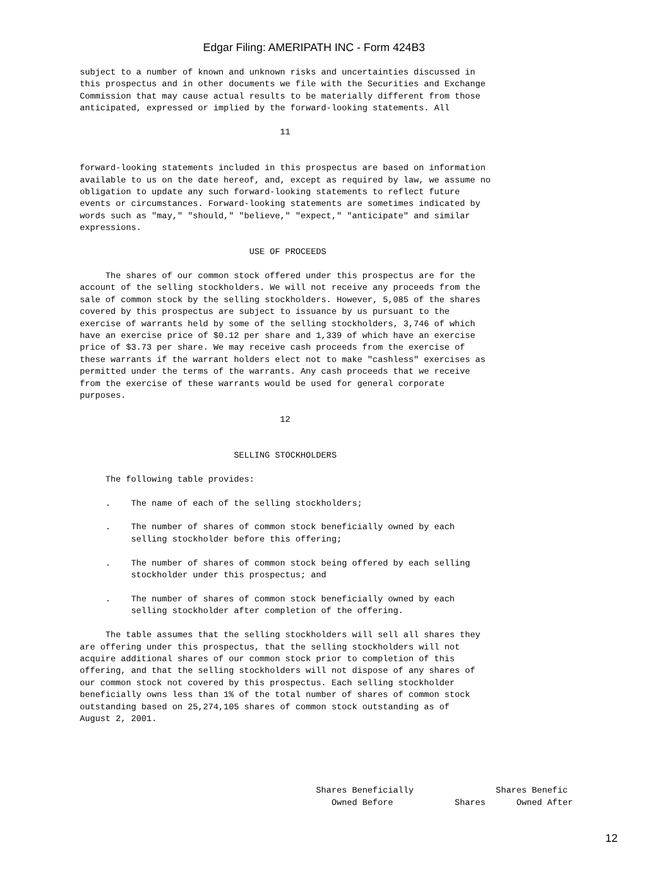Edgar Filing: AMERIPATH INC - Form 424B3
subject to a number of known and unknown risks and uncertainties discussed in
this prospectus and in other documents we file with the Securities and Exchange
Commission that may cause actual results to be materially different from those
anticipated, expressed or implied by the forward-looking statements. All

                                       11


forward-looking statements included in this prospectus are based on information
available to us on the date hereof, and, except as required by law, we assume no
obligation to update any such forward-looking statements to reflect future
events or circumstances. Forward-looking statements are sometimes indicated by
words such as "may," "should," "believe," "expect," "anticipate" and similar
expressions.

                                 USE OF PROCEEDS

     The shares of our common stock offered under this prospectus are for the
account of the selling stockholders. We will not receive any proceeds from the
sale of common stock by the selling stockholders. However, 5,085 of the shares
covered by this prospectus are subject to issuance by us pursuant to the
exercise of warrants held by some of the selling stockholders, 3,746 of which
have an exercise price of $0.12 per share and 1,339 of which have an exercise
price of $3.73 per share. We may receive cash proceeds from the exercise of
these warrants if the warrant holders elect not to make "cashless" exercises as
permitted under the terms of the warrants. Any cash proceeds that we receive
from the exercise of these warrants would be used for general corporate
purposes.

                                       12


                              SELLING STOCKHOLDERS

     The following table provides:

     .    The name of each of the selling stockholders;

     .    The number of shares of common stock beneficially owned by each
          selling stockholder before this offering;

     .    The number of shares of common stock being offered by each selling
          stockholder under this prospectus; and

     .    The number of shares of common stock beneficially owned by each
          selling stockholder after completion of the offering.

     The table assumes that the selling stockholders will sell all shares they
are offering under this prospectus, that the selling stockholders will not
acquire additional shares of our common stock prior to completion of this
offering, and that the selling stockholders will not dispose of any shares of
our common stock not covered by this prospectus. Each selling stockholder
beneficially owns less than 1% of the total number of shares of common stock
outstanding based on 25,274,105 shares of common stock outstanding as of
August 2, 2001.





                                              Shares Beneficially                Shares Benefic
                                                 Owned Before            Shares      Owned After
12